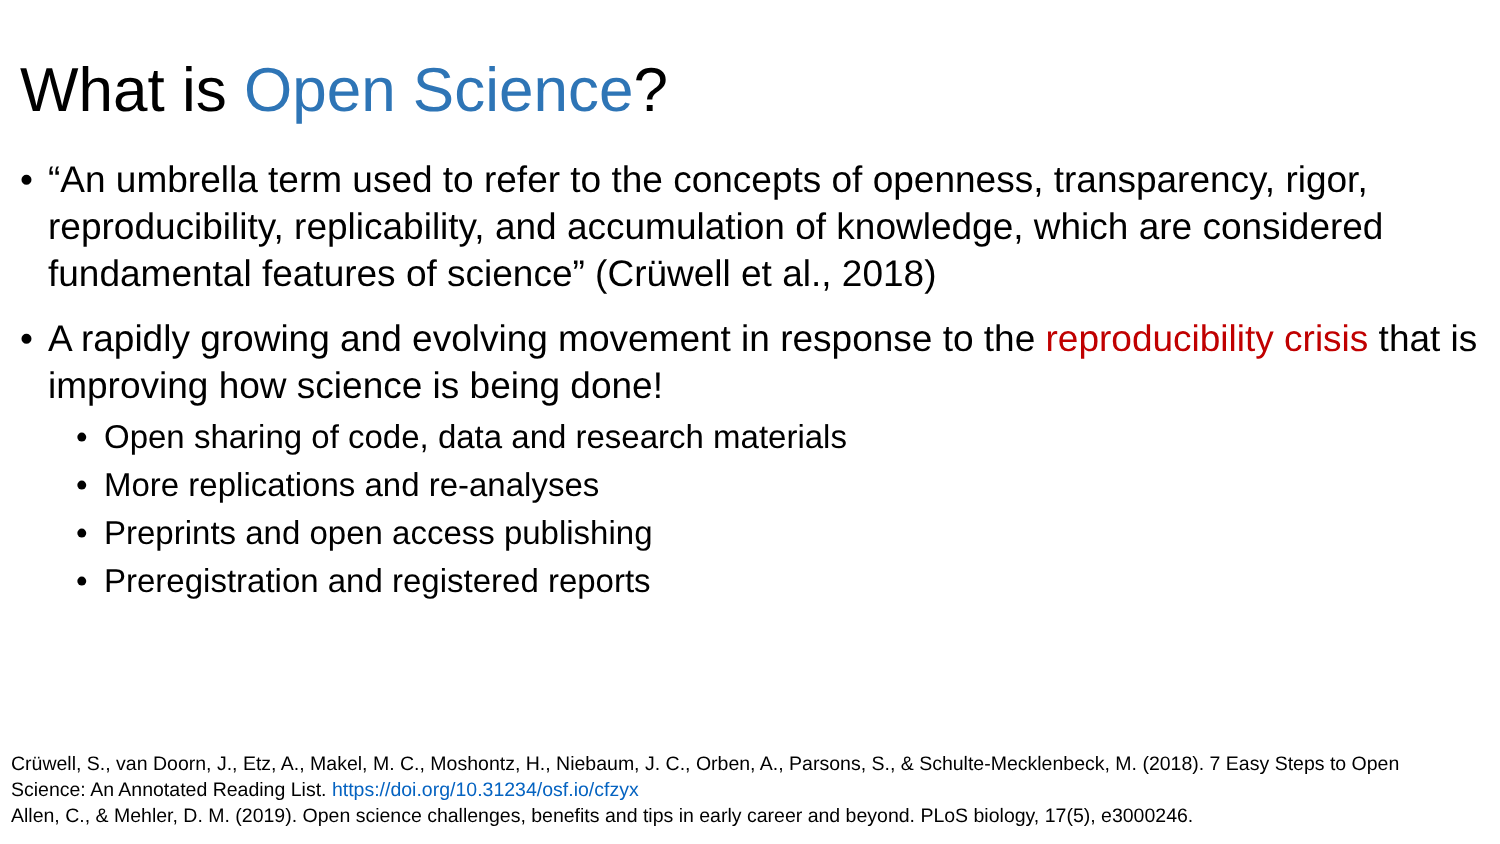What is Open Science?
• “An umbrella term used to refer to the concepts of openness, transparency, rigor, reproducibility, replicability, and accumulation of knowledge, which are considered fundamental features of science” (Crüwell et al., 2018)
• A rapidly growing and evolving movement in response to the reproducibility crisis that is improving how science is being done!
• Open sharing of code, data and research materials
• More replications and re-analyses
• Preprints and open access publishing
• Preregistration and registered reports
Crüwell, S., van Doorn, J., Etz, A., Makel, M. C., Moshontz, H., Niebaum, J. C., Orben, A., Parsons, S., & Schulte-Mecklenbeck, M. (2018). 7 Easy Steps to Open Science: An Annotated Reading List. https://doi.org/10.31234/osf.io/cfzyx
Allen, C., & Mehler, D. M. (2019). Open science challenges, benefits and tips in early career and beyond. PLoS biology, 17(5), e3000246.